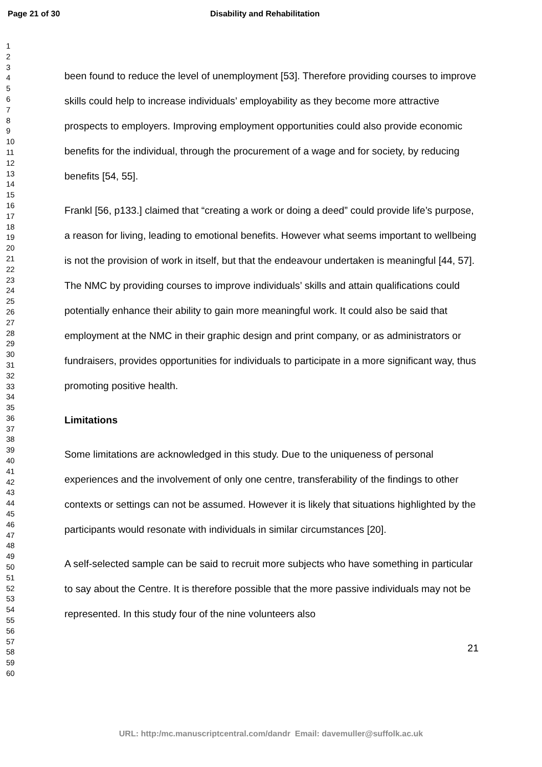Page 21 of 30 Disability and Rehabilitation
1
2
3
4
5
6
7
8
9
10
11
12
13
14
15
16
17
18
19
20
21
22
23
24
25
26
27
28
29
30
31
32
33
34
35
36
37
38
39
40
41
42
43
44
45
46
47
48
49
50
51
52
53
54
55
56
57
58
59
60
been found to reduce the level of unemployment [53]. Therefore providing courses to improve skills could help to increase individuals’ employability as they become more attractive prospects to employers. Improving employment opportunities could also provide economic benefits for the individual, through the procurement of a wage and for society, by reducing benefits [54, 55].
Frankl [56, p133.] claimed that “creating a work or doing a deed” could provide life’s purpose, a reason for living, leading to emotional benefits. However what seems important to wellbeing is not the provision of work in itself, but that the endeavour undertaken is meaningful [44, 57]. The NMC by providing courses to improve individuals’ skills and attain qualifications could potentially enhance their ability to gain more meaningful work. It could also be said that employment at the NMC in their graphic design and print company, or as administrators or fundraisers, provides opportunities for individuals to participate in a more significant way, thus promoting positive health.
Limitations
Some limitations are acknowledged in this study. Due to the uniqueness of personal experiences and the involvement of only one centre, transferability of the findings to other contexts or settings can not be assumed. However it is likely that situations highlighted by the participants would resonate with individuals in similar circumstances [20].
A self-selected sample can be said to recruit more subjects who have something in particular to say about the Centre. It is therefore possible that the more passive individuals may not be represented. In this study four of the nine volunteers also
21
URL: http:/mc.manuscriptcentral.com/dandr Email: davemuller@suffolk.ac.uk